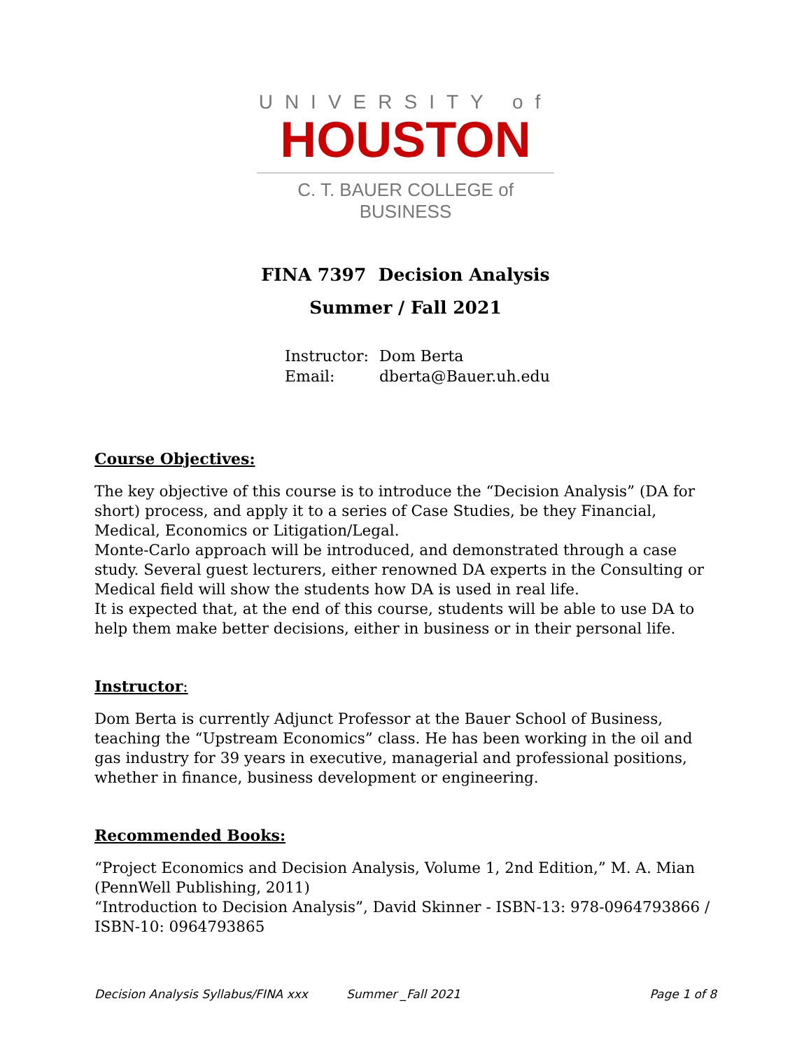UNIVERSITY of
HOUSTON
C. T. BAUER COLLEGE of BUSINESS
FINA 7397 Decision Analysis
Summer / Fall 2021
Instructor: Dom Berta
Email: dberta@Bauer.uh.edu
Course Objectives:
The key objective of this course is to introduce the “Decision Analysis” (DA for short) process, and apply it to a series of Case Studies, be they Financial, Medical, Economics or Litigation/Legal.
Monte-Carlo approach will be introduced, and demonstrated through a case study. Several guest lecturers, either renowned DA experts in the Consulting or Medical field will show the students how DA is used in real life.
It is expected that, at the end of this course, students will be able to use DA to help them make better decisions, either in business or in their personal life.
Instructor:
Dom Berta is currently Adjunct Professor at the Bauer School of Business, teaching the “Upstream Economics” class. He has been working in the oil and gas industry for 39 years in executive, managerial and professional positions, whether in finance, business development or engineering.
Recommended Books:
“Project Economics and Decision Analysis, Volume 1, 2nd Edition,” M. A. Mian (PennWell Publishing, 2011)
“Introduction to Decision Analysis”, David Skinner - ISBN-13: 978-0964793866 / ISBN-10: 0964793865
Decision Analysis Syllabus/FINA xxx Summer _Fall 2021 Page 1 of 8